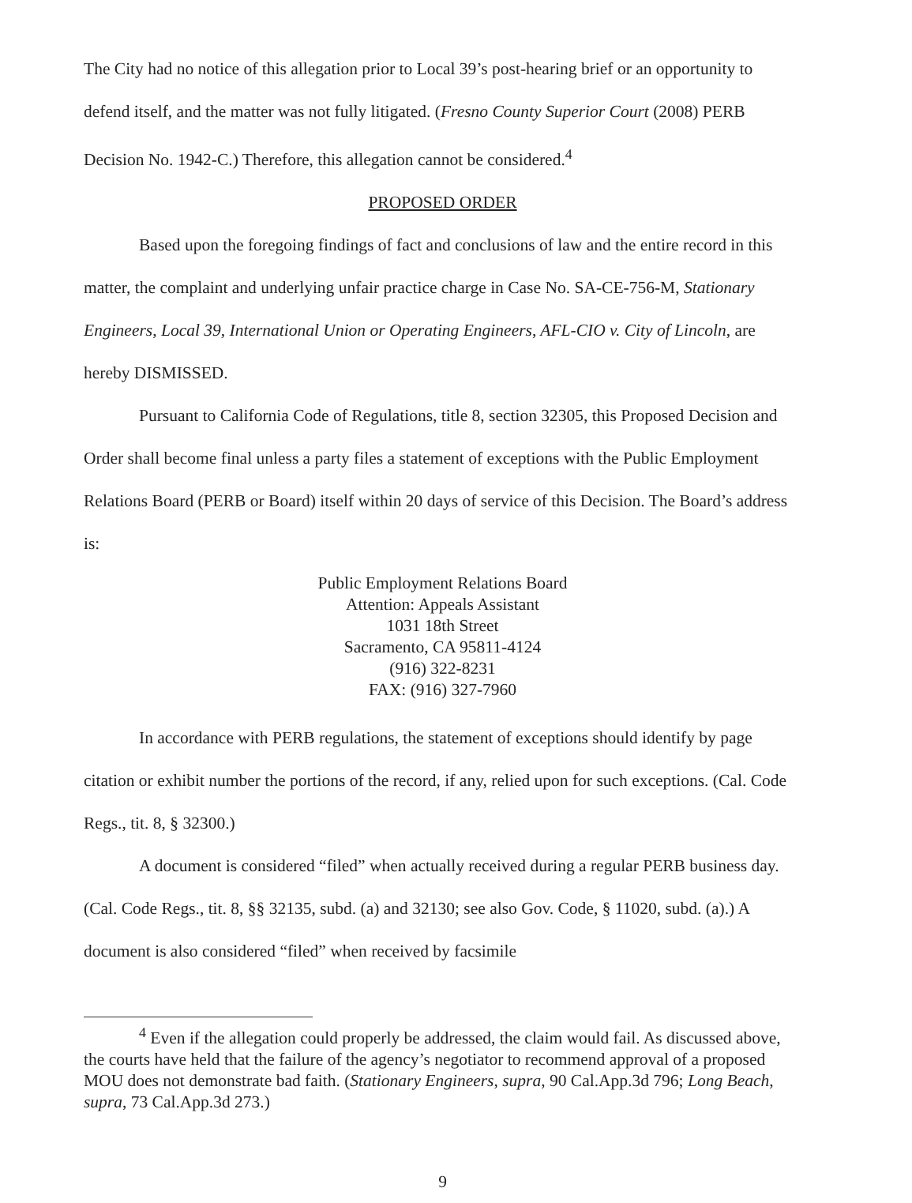The City had no notice of this allegation prior to Local 39’s post-hearing brief or an opportunity to defend itself, and the matter was not fully litigated. (Fresno County Superior Court (2008) PERB Decision No. 1942-C.) Therefore, this allegation cannot be considered.<sup>4</sup>
PROPOSED ORDER
Based upon the foregoing findings of fact and conclusions of law and the entire record in this matter, the complaint and underlying unfair practice charge in Case No. SA-CE-756-M, Stationary Engineers, Local 39, International Union or Operating Engineers, AFL-CIO v. City of Lincoln, are hereby DISMISSED.
Pursuant to California Code of Regulations, title 8, section 32305, this Proposed Decision and Order shall become final unless a party files a statement of exceptions with the Public Employment Relations Board (PERB or Board) itself within 20 days of service of this Decision. The Board’s address is:
Public Employment Relations Board
Attention: Appeals Assistant
1031 18th Street
Sacramento, CA 95811-4124
(916) 322-8231
FAX: (916) 327-7960
In accordance with PERB regulations, the statement of exceptions should identify by page citation or exhibit number the portions of the record, if any, relied upon for such exceptions. (Cal. Code Regs., tit. 8, § 32300.)
A document is considered “filed” when actually received during a regular PERB business day. (Cal. Code Regs., tit. 8, §§ 32135, subd. (a) and 32130; see also Gov. Code, § 11020, subd. (a).) A document is also considered “filed” when received by facsimile
<sup>4</sup> Even if the allegation could properly be addressed, the claim would fail. As discussed above, the courts have held that the failure of the agency’s negotiator to recommend approval of a proposed MOU does not demonstrate bad faith. (Stationary Engineers, supra, 90 Cal.App.3d 796; Long Beach, supra, 73 Cal.App.3d 273.)
9